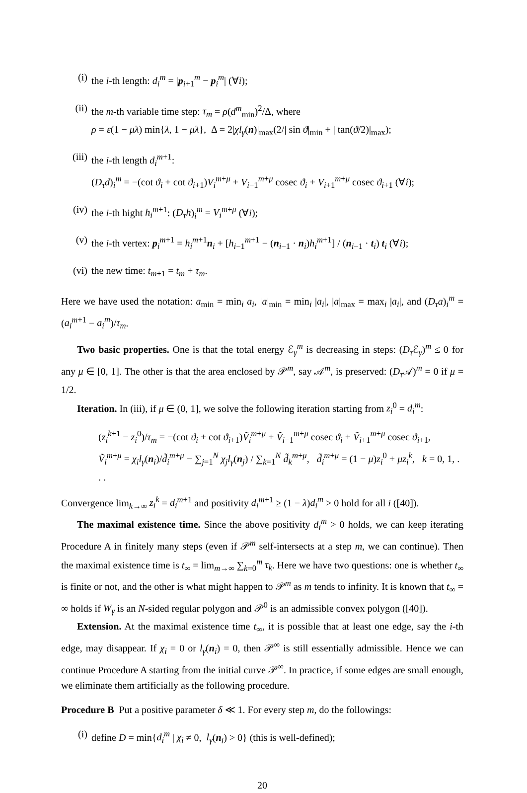(i) the i-th length: d<sub>i</sub><sup>m</sup> = |p<sub>i+1</sub><sup>m</sup> − p<sub>i</sub><sup>m</sup>| (∀i);
(ii) the m-th variable time step: τ<sub>m</sub> = ρ(d<sup>m</sup><sub>min</sub>)<sup>2</sup>/Δ, where
ρ = ε(1 − μλ) min{λ, 1 − μλ}, Δ = 2|χl<sub>γ</sub>(n)|<sub>max</sub>(2/| sin ϑ|<sub>min</sub> + | tan(ϑ/2)|<sub>max</sub>);
(iii) the i-th length d<sub>i</sub><sup>m</sup><sup>+1</sup>:
(D<sub>τ</sub>d)<sub>i</sub><sup>m</sup> = −(cot ϑ<sub>i</sub> + cot ϑ<sub>i+1</sub>)V<sub>i</sub><sup>m+μ</sup> + V<sub>i−1</sub><sup>m+μ</sup> cosec ϑ<sub>i</sub> + V<sub>i+1</sub><sup>m+μ</sup> cosec ϑ<sub>i+1</sub> (∀i);
(iv) the i-th hight h<sub>i</sub><sup>m+1</sup>: (D<sub>τ</sub>h)<sub>i</sub><sup>m</sup> = V<sub>i</sub><sup>m+μ</sup> (∀i);
(v) the i-th vertex: p<sub>i</sub><sup>m+1</sup> = h<sub>i</sub><sup>m+1</sup>n<sub>i</sub> + [h<sub>i−1</sub><sup>m+1</sup> − (n<sub>i−1</sub> · n<sub>i</sub>)h<sub>i</sub><sup>m+1</sup>] / (n<sub>i−1</sub> · t<sub>i</sub>) t<sub>i</sub> (∀i);
(vi) the new time: t<sub>m+1</sub> = t<sub>m</sub> + τ<sub>m</sub>.
Here we have used the notation: a<sub>min</sub> = min<sub>i</sub> a<sub>i</sub>, |a|<sub>min</sub> = min<sub>i</sub> |a<sub>i</sub>|, |a|<sub>max</sub> = max<sub>i</sub> |a<sub>i</sub>|, and (D<sub>τ</sub>a)<sub>i</sub><sup>m</sup> = (a<sub>i</sub><sup>m+1</sup> − a<sub>i</sub><sup>m</sup>)/τ<sub>m</sub>.
Two basic properties. One is that the total energy ℰ<sub>γ</sub><sup>m</sup> is decreasing in steps: (D<sub>τ</sub> ℰ<sub>γ</sub>)<sup>m</sup> ≤ 0 for any μ ∈ [0, 1]. The other is that the area enclosed by 𝒫<sup>m</sup>, say 𝒜<sup>m</sup>, is preserved: (D<sub>τ</sub> 𝒜)<sup>m</sup> = 0 if μ = 1/2.
Iteration. In (iii), if μ ∈ (0, 1], we solve the following iteration starting from z<sub>i</sub><sup>0</sup> = d<sub>i</sub><sup>m</sup>:
(z<sub>i</sub><sup>k+1</sup> − z<sub>i</sub><sup>0</sup>)/τ<sub>m</sub> = −(cot ϑ<sub>i</sub> + cot ϑ<sub>i+1</sub>)Ṽ<sub>i</sub><sup>m+μ</sup> + Ṽ<sub>i−1</sub><sup>m+μ</sup> cosec ϑ<sub>i</sub> + Ṽ<sub>i+1</sub><sup>m+μ</sup> cosec ϑ<sub>i+1</sub>,
Ṽ<sub>i</sub><sup>m+μ</sup> = χ<sub>i</sub>l<sub>γ</sub>(n<sub>i</sub>)/d̃<sub>i</sub><sup>m+μ</sup> − ∑<sub>j=1</sub><sup>N</sup> χ<sub>j</sub>l<sub>γ</sub>(n<sub>j</sub>) / ∑<sub>k=1</sub><sup>N</sup> d̃<sub>k</sub><sup>m+μ</sup>, d̃<sub>i</sub><sup>m+μ</sup> = (1 − μ)z<sub>i</sub><sup>0</sup> + μz<sub>i</sub><sup>k</sup>, k = 0, 1, . . .
Convergence lim<sub>k→∞</sub> z<sub>i</sub><sup>k</sup> = d<sub>i</sub><sup>m+1</sup> and positivity d<sub>i</sub><sup>m+1</sup> ≥ (1 − λ)d<sub>i</sub><sup>m</sup> > 0 hold for all i ([40]).
The maximal existence time. Since the above positivity d<sub>i</sub><sup>m</sup> > 0 holds, we can keep iterating Procedure A in finitely many steps (even if 𝒫<sup>m</sup> self-intersects at a step m, we can continue). Then the maximal existence time is t<sub>∞</sub> = lim<sub>m→∞</sub> ∑<sub>k=0</sub><sup>m</sup> τ<sub>k</sub>. Here we have two questions: one is whether t<sub>∞</sub> is finite or not, and the other is what might happen to 𝒫<sup>m</sup> as m tends to infinity. It is known that t<sub>∞</sub> = ∞ holds if W<sub>γ</sub> is an N-sided regular polygon and 𝒫<sup>0</sup> is an admissible convex polygon ([40]).
Extension. At the maximal existence time t<sub>∞</sub>, it is possible that at least one edge, say the i-th edge, may disappear. If χ<sub>i</sub> = 0 or l<sub>γ</sub>(n<sub>i</sub>) = 0, then 𝒫<sup>∞</sup> is still essentially admissible. Hence we can continue Procedure A starting from the initial curve 𝒫<sup>∞</sup>. In practice, if some edges are small enough, we eliminate them artificially as the following procedure.
Procedure B Put a positive parameter δ ≪ 1. For every step m, do the followings:
(i) define D = min{d<sub>i</sub><sup>m</sup> | χ<sub>i</sub> ≠ 0, l<sub>γ</sub>(n<sub>i</sub>) > 0} (this is well-defined);
20